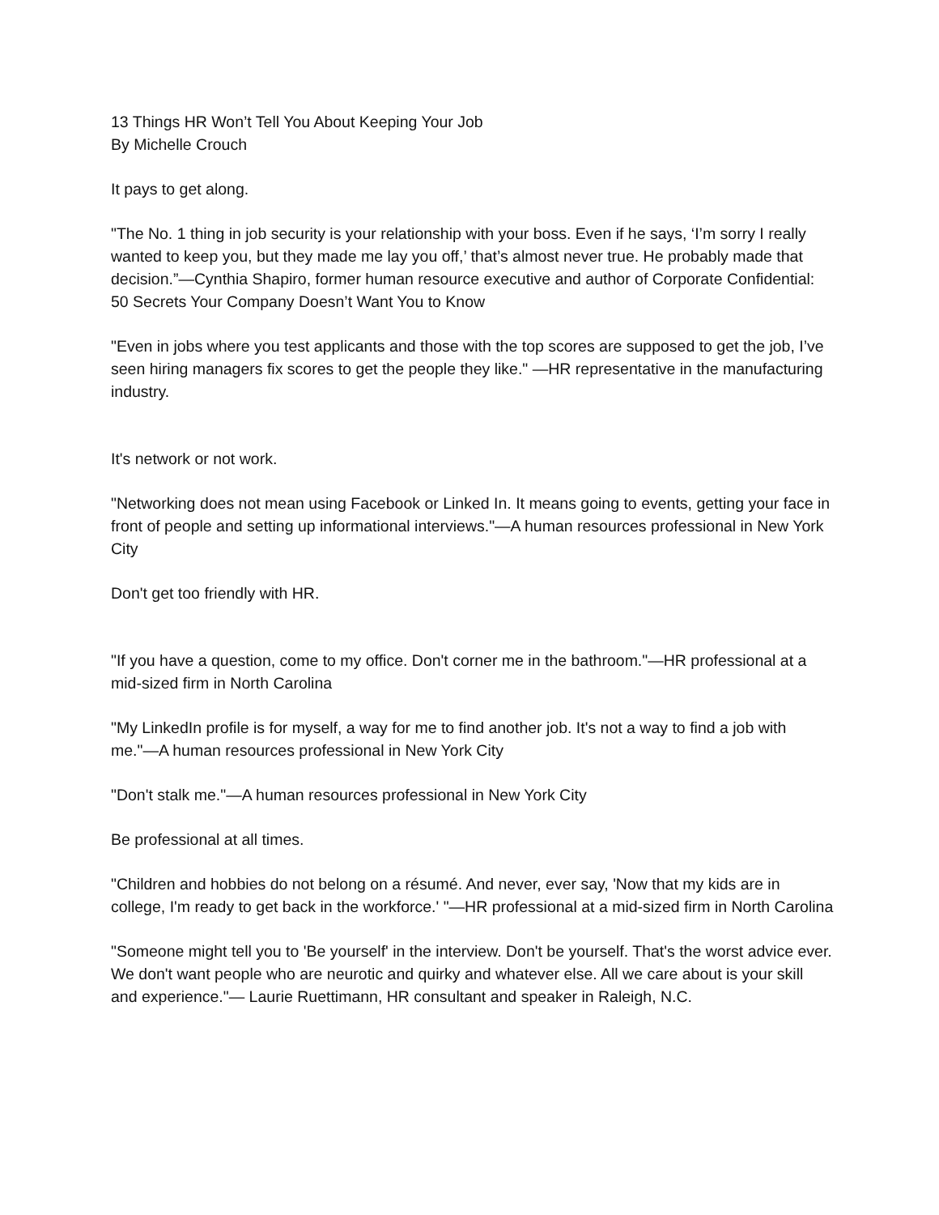13 Things HR Won’t Tell You About Keeping Your Job
By Michelle Crouch
It pays to get along.
"The No. 1 thing in job security is your relationship with your boss. Even if he says, ‘I’m sorry I really wanted to keep you, but they made me lay you off,’ that’s almost never true. He probably made that decision.”—Cynthia Shapiro, former human resource executive and author of Corporate Confidential: 50 Secrets Your Company Doesn’t Want You to Know
"Even in jobs where you test applicants and those with the top scores are supposed to get the job, I’ve seen hiring managers fix scores to get the people they like." —HR representative in the manufacturing industry.
It's network or not work.
"Networking does not mean using Facebook or Linked In. It means going to events, getting your face in front of people and setting up informational interviews."—A human resources professional in New York City
Don't get too friendly with HR.
"If you have a question, come to my office. Don't corner me in the bathroom."—HR professional at a mid-sized firm in North Carolina
"My LinkedIn profile is for myself, a way for me to find another job. It's not a way to find a job with me."—A human resources professional in New York City
"Don't stalk me."—A human resources professional in New York City
Be professional at all times.
"Children and hobbies do not belong on a résumé. And never, ever say, 'Now that my kids are in college, I'm ready to get back in the workforce.' "—HR professional at a mid-sized firm in North Carolina
"Someone might tell you to 'Be yourself' in the interview. Don't be yourself. That's the worst advice ever. We don't want people who are neurotic and quirky and whatever else. All we care about is your skill and experience."— Laurie Ruettimann, HR consultant and speaker in Raleigh, N.C.